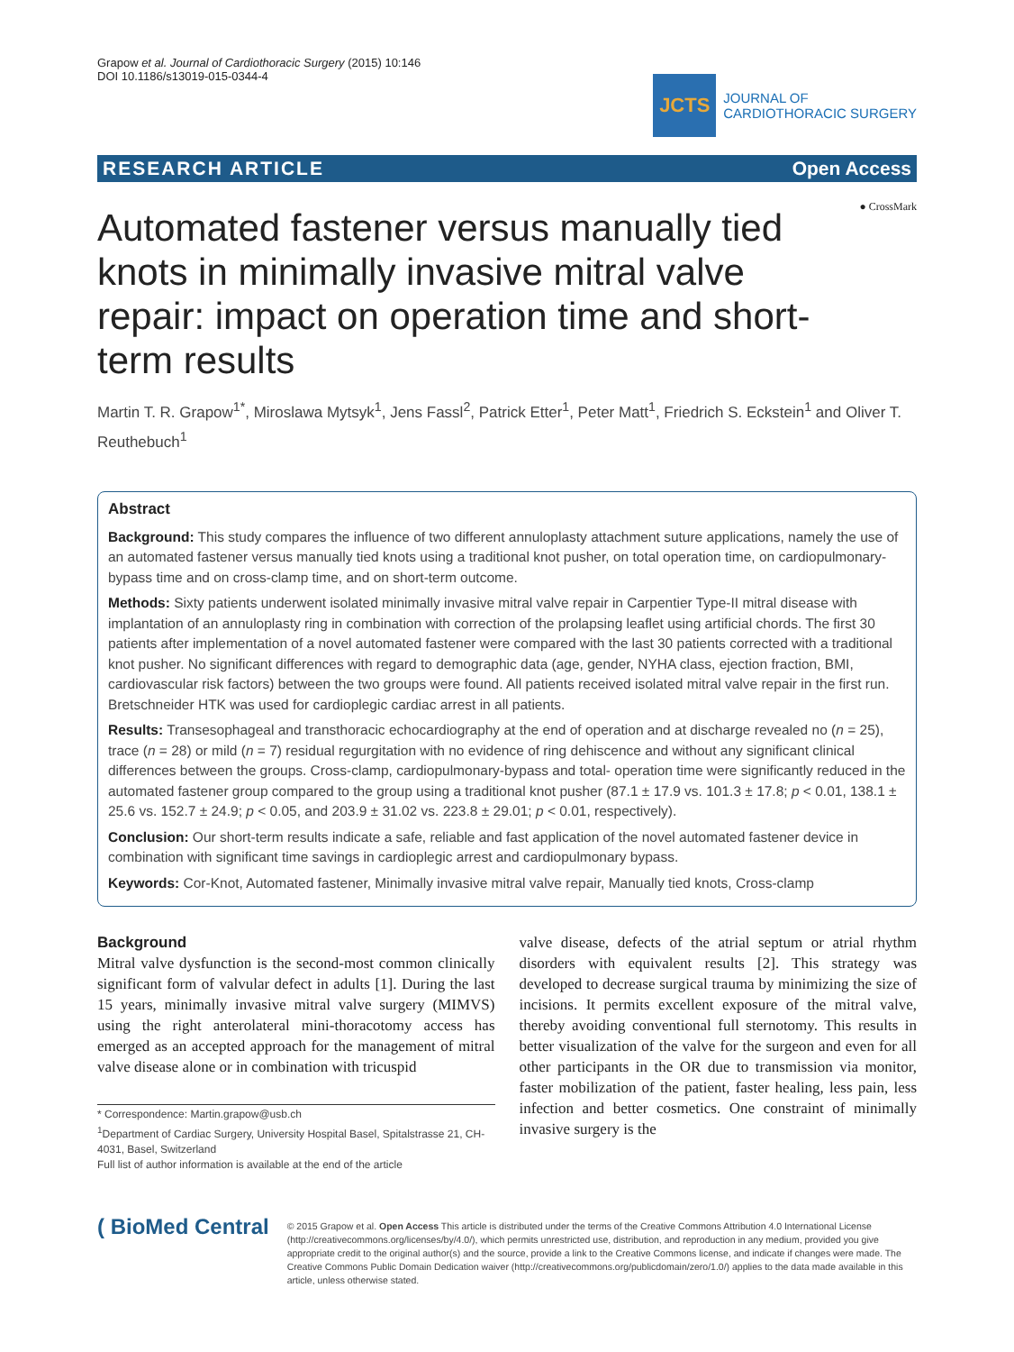Grapow et al. Journal of Cardiothoracic Surgery (2015) 10:146
DOI 10.1186/s13019-015-0344-4
JCTS
JOURNAL OF
CARDIOTHORACIC SURGERY
RESEARCH ARTICLE Open Access
● CrossMark
Automated fastener versus manually tied knots in minimally invasive mitral valve repair: impact on operation time and short-term results
Martin T. R. Grapow<sup>1*</sup>, Miroslawa Mytsyk<sup>1</sup>, Jens Fassl<sup>2</sup>, Patrick Etter<sup>1</sup>, Peter Matt<sup>1</sup>, Friedrich S. Eckstein<sup>1</sup> and Oliver T. Reuthebuch<sup>1</sup>
Abstract
Background: This study compares the influence of two different annuloplasty attachment suture applications, namely the use of an automated fastener versus manually tied knots using a traditional knot pusher, on total operation time, on cardiopulmonary-bypass time and on cross-clamp time, and on short-term outcome.
Methods: Sixty patients underwent isolated minimally invasive mitral valve repair in Carpentier Type-II mitral disease with implantation of an annuloplasty ring in combination with correction of the prolapsing leaflet using artificial chords. The first 30 patients after implementation of a novel automated fastener were compared with the last 30 patients corrected with a traditional knot pusher. No significant differences with regard to demographic data (age, gender, NYHA class, ejection fraction, BMI, cardiovascular risk factors) between the two groups were found. All patients received isolated mitral valve repair in the first run. Bretschneider HTK was used for cardioplegic cardiac arrest in all patients.
Results: Transesophageal and transthoracic echocardiography at the end of operation and at discharge revealed no (n = 25), trace (n = 28) or mild (n = 7) residual regurgitation with no evidence of ring dehiscence and without any significant clinical differences between the groups. Cross-clamp, cardiopulmonary-bypass and total- operation time were significantly reduced in the automated fastener group compared to the group using a traditional knot pusher (87.1 ± 17.9 vs. 101.3 ± 17.8; p < 0.01, 138.1 ± 25.6 vs. 152.7 ± 24.9; p < 0.05, and 203.9 ± 31.02 vs. 223.8 ± 29.01; p < 0.01, respectively).
Conclusion: Our short-term results indicate a safe, reliable and fast application of the novel automated fastener device in combination with significant time savings in cardioplegic arrest and cardiopulmonary bypass.
Keywords: Cor-Knot, Automated fastener, Minimally invasive mitral valve repair, Manually tied knots, Cross-clamp
Background
Mitral valve dysfunction is the second-most common clinically significant form of valvular defect in adults [1]. During the last 15 years, minimally invasive mitral valve surgery (MIMVS) using the right anterolateral mini-thoracotomy access has emerged as an accepted approach for the management of mitral valve disease alone or in combination with tricuspid
* Correspondence: Martin.grapow@usb.ch
<sup>1</sup> Department of Cardiac Surgery, University Hospital Basel, Spitalstrasse 21, CH-4031, Basel, Switzerland
Full list of author information is available at the end of the article
valve disease, defects of the atrial septum or atrial rhythm disorders with equivalent results [2]. This strategy was developed to decrease surgical trauma by minimizing the size of incisions. It permits excellent exposure of the mitral valve, thereby avoiding conventional full sternotomy. This results in better visualization of the valve for the surgeon and even for all other participants in the OR due to transmission via monitor, faster mobilization of the patient, faster healing, less pain, less infection and better cosmetics. One constraint of minimally invasive surgery is the
( BioMed Central
© 2015 Grapow et al. Open Access This article is distributed under the terms of the Creative Commons Attribution 4.0 International License (http://creativecommons.org/licenses/by/4.0/), which permits unrestricted use, distribution, and reproduction in any medium, provided you give appropriate credit to the original author(s) and the source, provide a link to the Creative Commons license, and indicate if changes were made. The Creative Commons Public Domain Dedication waiver (http://creativecommons.org/publicdomain/zero/1.0/) applies to the data made available in this article, unless otherwise stated.